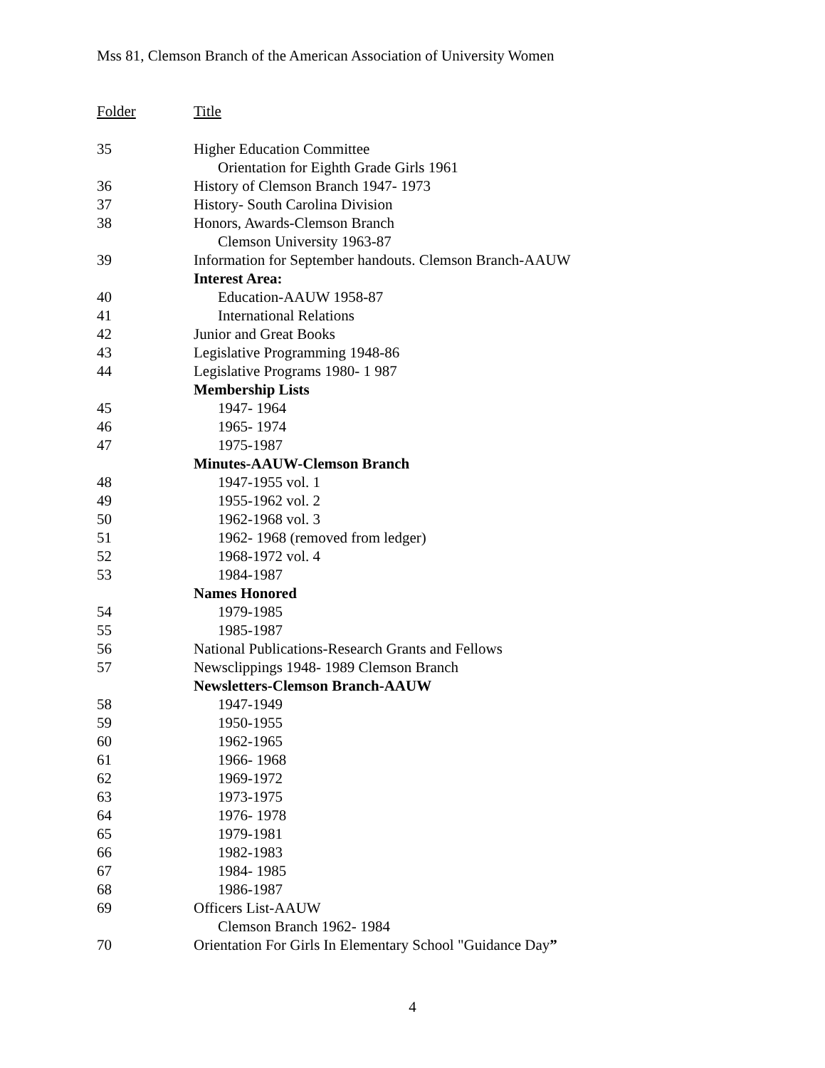Mss 81, Clemson Branch of the American Association of University Women
| Folder | Title |
| --- | --- |
| 35 | Higher Education Committee |
| | Orientation for Eighth Grade Girls 1961 |
| 36 | History of Clemson Branch 1947- 1973 |
| 37 | History- South Carolina Division |
| 38 | Honors, Awards-Clemson Branch |
| | Clemson University 1963-87 |
| 39 | Information for September handouts. Clemson Branch-AAUW |
| | Interest Area: |
| 40 | Education-AAUW 1958-87 |
| 41 | International Relations |
| 42 | Junior and Great Books |
| 43 | Legislative Programming 1948-86 |
| 44 | Legislative Programs 1980- 1 987 |
| | Membership Lists |
| 45 | 1947- 1964 |
| 46 | 1965- 1974 |
| 47 | 1975-1987 |
| | Minutes-AAUW-Clemson Branch |
| 48 | 1947-1955 vol. 1 |
| 49 | 1955-1962 vol. 2 |
| 50 | 1962-1968 vol. 3 |
| 51 | 1962- 1968 (removed from ledger) |
| 52 | 1968-1972 vol. 4 |
| 53 | 1984-1987 |
| | Names Honored |
| 54 | 1979-1985 |
| 55 | 1985-1987 |
| 56 | National Publications-Research Grants and Fellows |
| 57 | Newsclippings 1948- 1989 Clemson Branch |
| | Newsletters-Clemson Branch-AAUW |
| 58 | 1947-1949 |
| 59 | 1950-1955 |
| 60 | 1962-1965 |
| 61 | 1966- 1968 |
| 62 | 1969-1972 |
| 63 | 1973-1975 |
| 64 | 1976- 1978 |
| 65 | 1979-1981 |
| 66 | 1982-1983 |
| 67 | 1984- 1985 |
| 68 | 1986-1987 |
| 69 | Officers List-AAUW |
| | Clemson Branch 1962- 1984 |
| 70 | Orientation For Girls In Elementary School "Guidance Day ” |
4